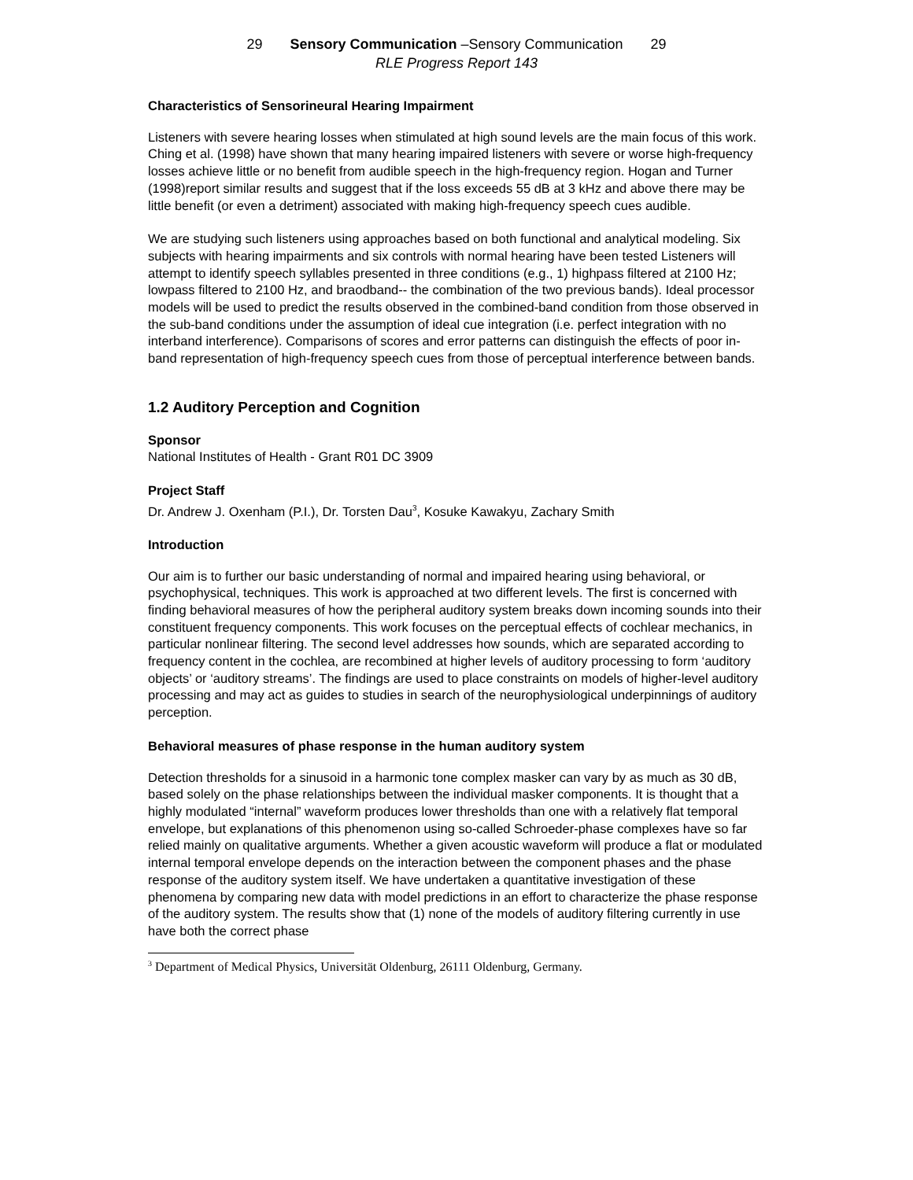29 Sensory Communication –Sensory Communication 29
RLE Progress Report 143
Characteristics of Sensorineural Hearing Impairment
Listeners with severe hearing losses when stimulated at high sound levels are the main focus of this work. Ching et al. (1998) have shown that many hearing impaired listeners with severe or worse high-frequency losses achieve little or no benefit from audible speech in the high-frequency region. Hogan and Turner (1998)report similar results and suggest that if the loss exceeds 55 dB at 3 kHz and above there may be little benefit (or even a detriment) associated with making high-frequency speech cues audible.
We are studying such listeners using approaches based on both functional and analytical modeling. Six subjects with hearing impairments and six controls with normal hearing have been tested Listeners will attempt to identify speech syllables presented in three conditions (e.g., 1) highpass filtered at 2100 Hz; lowpass filtered to 2100 Hz, and braodband-- the combination of the two previous bands). Ideal processor models will be used to predict the results observed in the combined-band condition from those observed in the sub-band conditions under the assumption of ideal cue integration (i.e. perfect integration with no interband interference). Comparisons of scores and error patterns can distinguish the effects of poor in-band representation of high-frequency speech cues from those of perceptual interference between bands.
1.2 Auditory Perception and Cognition
Sponsor
National Institutes of Health - Grant R01 DC 3909
Project Staff
Dr. Andrew J. Oxenham (P.I.), Dr. Torsten Dau<sup>3</sup>, Kosuke Kawakyu, Zachary Smith
Introduction
Our aim is to further our basic understanding of normal and impaired hearing using behavioral, or psychophysical, techniques. This work is approached at two different levels. The first is concerned with finding behavioral measures of how the peripheral auditory system breaks down incoming sounds into their constituent frequency components. This work focuses on the perceptual effects of cochlear mechanics, in particular nonlinear filtering. The second level addresses how sounds, which are separated according to frequency content in the cochlea, are recombined at higher levels of auditory processing to form ‘auditory objects’ or ‘auditory streams’. The findings are used to place constraints on models of higher-level auditory processing and may act as guides to studies in search of the neurophysiological underpinnings of auditory perception.
Behavioral measures of phase response in the human auditory system
Detection thresholds for a sinusoid in a harmonic tone complex masker can vary by as much as 30 dB, based solely on the phase relationships between the individual masker components. It is thought that a highly modulated “internal” waveform produces lower thresholds than one with a relatively flat temporal envelope, but explanations of this phenomenon using so-called Schroeder-phase complexes have so far relied mainly on qualitative arguments. Whether a given acoustic waveform will produce a flat or modulated internal temporal envelope depends on the interaction between the component phases and the phase response of the auditory system itself. We have undertaken a quantitative investigation of these phenomena by comparing new data with model predictions in an effort to characterize the phase response of the auditory system. The results show that (1) none of the models of auditory filtering currently in use have both the correct phase
<sup>3</sup> Department of Medical Physics, Universität Oldenburg, 26111 Oldenburg, Germany.